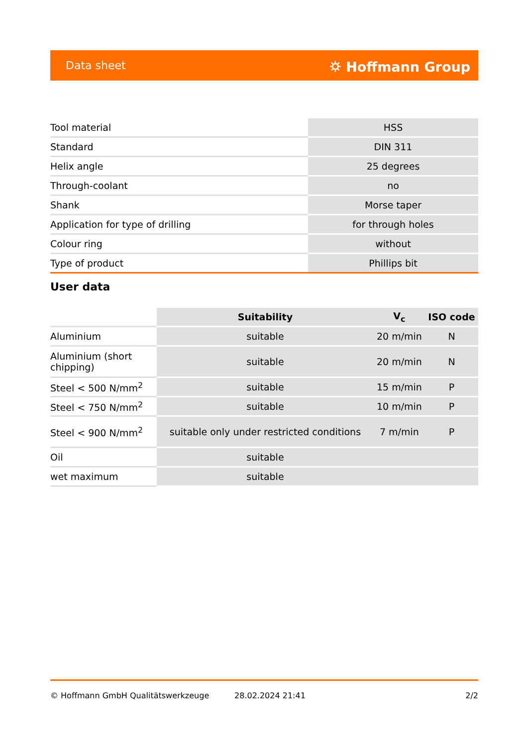Data sheet ⛭ Hoffmann Group
| Tool material | HSS |
| Standard | DIN 311 |
| Helix angle | 25 degrees |
| Through-coolant | no |
| Shank | Morse taper |
| Application for type of drilling | for through holes |
| Colour ring | without |
| Type of product | Phillips bit |
User data
| | Suitability | V<sub>c</sub> | ISO code |
| Aluminium | suitable | 20 m/min | N |
| Aluminium (short chipping) | suitable | 20 m/min | N |
| Steel < 500 N/mm<sup>2</sup> | suitable | 15 m/min | P |
| Steel < 750 N/mm<sup>2</sup> | suitable | 10 m/min | P |
| Steel < 900 N/mm<sup>2</sup> | suitable only under restricted conditions | 7 m/min | P |
| Oil | suitable | | |
| wet maximum | suitable | | |
© Hoffmann GmbH Qualitätswerkzeuge 28.02.2024 21:41 2/2